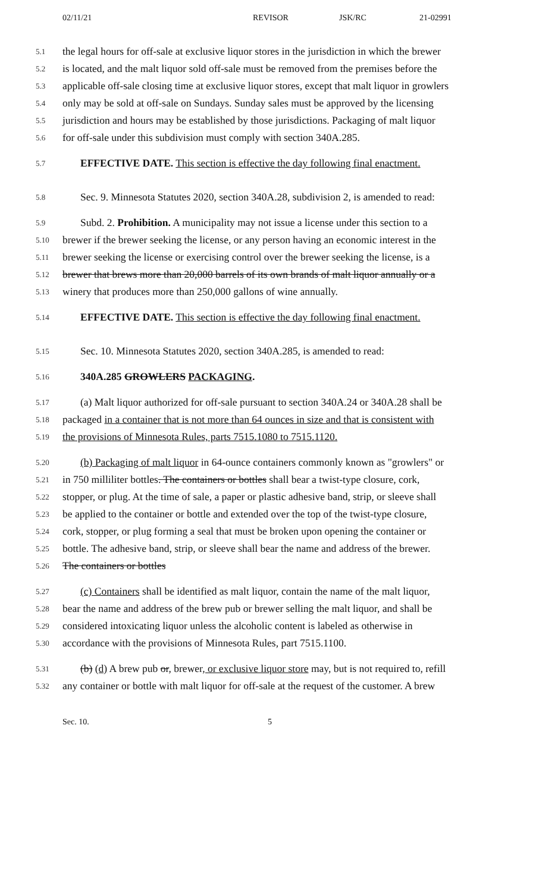02/11/21 REVISOR JSK/RC 21-02991
5.1 the legal hours for off-sale at exclusive liquor stores in the jurisdiction in which the brewer
5.2 is located, and the malt liquor sold off-sale must be removed from the premises before the
5.3 applicable off-sale closing time at exclusive liquor stores, except that malt liquor in growlers
5.4 only may be sold at off-sale on Sundays. Sunday sales must be approved by the licensing
5.5 jurisdiction and hours may be established by those jurisdictions. Packaging of malt liquor
5.6 for off-sale under this subdivision must comply with section 340A.285.
5.7 EFFECTIVE DATE. This section is effective the day following final enactment.
5.8 Sec. 9. Minnesota Statutes 2020, section 340A.28, subdivision 2, is amended to read:
5.9 Subd. 2. Prohibition. A municipality may not issue a license under this section to a
5.10 brewer if the brewer seeking the license, or any person having an economic interest in the
5.11 brewer seeking the license or exercising control over the brewer seeking the license, is a
5.12 brewer that brews more than 20,000 barrels of its own brands of malt liquor annually or a
5.13 winery that produces more than 250,000 gallons of wine annually.
5.14 EFFECTIVE DATE. This section is effective the day following final enactment.
5.15 Sec. 10. Minnesota Statutes 2020, section 340A.285, is amended to read:
5.16 340A.285 GROWLERS PACKAGING.
5.17 (a) Malt liquor authorized for off-sale pursuant to section 340A.24 or 340A.28 shall be
5.18 packaged in a container that is not more than 64 ounces in size and that is consistent with
5.19 the provisions of Minnesota Rules, parts 7515.1080 to 7515.1120.
5.20 (b) Packaging of malt liquor in 64-ounce containers commonly known as "growlers" or
5.21 in 750 milliliter bottles. The containers or bottles shall bear a twist-type closure, cork,
5.22 stopper, or plug. At the time of sale, a paper or plastic adhesive band, strip, or sleeve shall
5.23 be applied to the container or bottle and extended over the top of the twist-type closure,
5.24 cork, stopper, or plug forming a seal that must be broken upon opening the container or
5.25 bottle. The adhesive band, strip, or sleeve shall bear the name and address of the brewer.
5.26 The containers or bottles
5.27 (c) Containers shall be identified as malt liquor, contain the name of the malt liquor,
5.28 bear the name and address of the brew pub or brewer selling the malt liquor, and shall be
5.29 considered intoxicating liquor unless the alcoholic content is labeled as otherwise in
5.30 accordance with the provisions of Minnesota Rules, part 7515.1100.
5.31 (b) (d) A brew pub or, brewer, or exclusive liquor store may, but is not required to, refill
5.32 any container or bottle with malt liquor for off-sale at the request of the customer. A brew
Sec. 10. 5